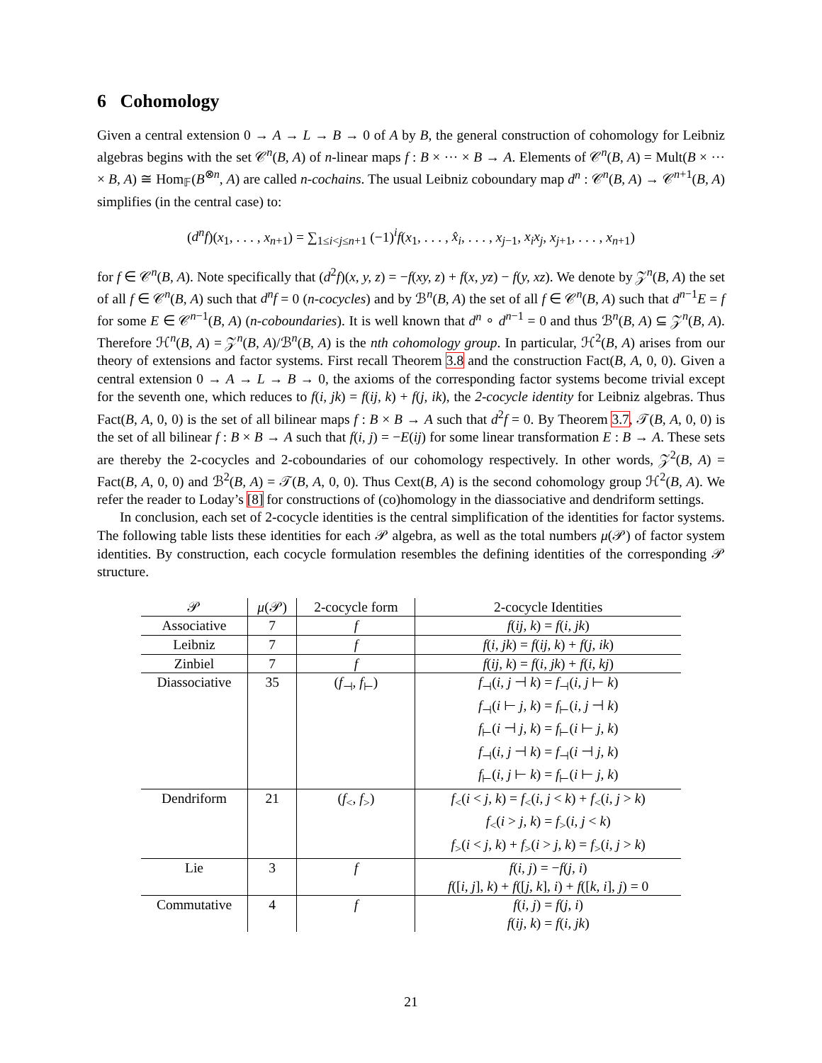6 Cohomology
Given a central extension 0 → A → L → B → 0 of A by B, the general construction of cohomology for Leibniz algebras begins with the set 𝒞<sup>n</sup>(B, A) of n-linear maps f : B × ··· × B → A. Elements of 𝒞<sup>n</sup>(B, A) = Mult(B × ··· × B, A) ≅ Hom<sub>𝔽</sub>(B<sup>⊗n</sup>, A) are called n-cochains. The usual Leibniz coboundary map d<sup>n</sup> : 𝒞<sup>n</sup>(B, A) → 𝒞<sup>n+1</sup>(B, A) simplifies (in the central case) to:
(d<sup>n</sup>f)(x<sub>1</sub>, . . . , x<sub>n+1</sub>) = ∑<sub>1≤i<j≤n+1</sub> (−1)<sup>i</sup>f(x<sub>1</sub>, . . . , x̂<sub>i</sub>, . . . , x<sub>j−1</sub>, x<sub>i</sub>x<sub>j</sub>, x<sub>j+1</sub>, . . . , x<sub>n+1</sub>)
for f ∈ 𝒞<sup>n</sup>(B, A). Note specifically that (d<sup>2</sup>f)(x, y, z) = −f(xy, z) + f(x, yz) − f(y, xz). We denote by 𝒵<sup>n</sup>(B, A) the set of all f ∈ 𝒞<sup>n</sup>(B, A) such that d<sup>n</sup>f = 0 (n-cocycles) and by ℬ<sup>n</sup>(B, A) the set of all f ∈ 𝒞<sup>n</sup>(B, A) such that d<sup>n−1</sup>E = f for some E ∈ 𝒞<sup>n−1</sup>(B, A) (n-coboundaries). It is well known that d<sup>n</sup> ∘ d<sup>n−1</sup> = 0 and thus ℬ<sup>n</sup>(B, A) ⊆ 𝒵<sup>n</sup>(B, A). Therefore ℋ<sup>n</sup>(B, A) = 𝒵<sup>n</sup>(B, A)/ℬ<sup>n</sup>(B, A) is the nth cohomology group. In particular, ℋ<sup>2</sup>(B, A) arises from our theory of extensions and factor systems. First recall Theorem 3.8 and the construction Fact(B, A, 0, 0). Given a central extension 0 → A → L → B → 0, the axioms of the corresponding factor systems become trivial except for the seventh one, which reduces to f(i, jk) = f(ij, k) + f(j, ik), the 2-cocycle identity for Leibniz algebras. Thus Fact(B, A, 0, 0) is the set of all bilinear maps f : B × B → A such that d<sup>2</sup>f = 0. By Theorem 3.7, 𝒯(B, A, 0, 0) is the set of all bilinear f : B × B → A such that f(i, j) = −E(ij) for some linear transformation E : B → A. These sets are thereby the 2-cocycles and 2-coboundaries of our cohomology respectively. In other words, 𝒵<sup>2</sup>(B, A) = Fact(B, A, 0, 0) and ℬ<sup>2</sup>(B, A) = 𝒯(B, A, 0, 0). Thus Cext(B, A) is the second cohomology group ℋ<sup>2</sup>(B, A). We refer the reader to Loday’s [8] for constructions of (co)homology in the diassociative and dendriform settings.
In conclusion, each set of 2-cocycle identities is the central simplification of the identities for factor systems. The following table lists these identities for each 𝒫 algebra, as well as the total numbers μ(𝒫) of factor system identities. By construction, each cocycle formulation resembles the defining identities of the corresponding 𝒫 structure.
| 𝒫 | μ (𝒫) | 2-cocycle form | 2-cocycle Identities |
| --- | --- | --- | --- |
| Associative | 7 | f | f ( ij, k ) = f ( i, jk ) |
| Leibniz | 7 | f | f ( i, jk ) = f ( ij, k ) + f ( j, ik ) |
| Zinbiel | 7 | f | f ( ij, k ) = f ( i, jk ) + f ( i, kj ) |
| Diassociative | 35 | ( f<sub>⊣</sub>, f<sub>⊢</sub>) | f<sub>⊣</sub>( i, j ⊣ k ) = f<sub>⊣</sub>( i, j ⊢ k ) f<sub>⊣</sub>( i ⊢ j, k ) = f<sub>⊢</sub>( i, j ⊣ k ) f<sub>⊢</sub>( i ⊣ j, k ) = f<sub>⊢</sub>( i ⊢ j, k ) f<sub>⊣</sub>( i, j ⊣ k ) = f<sub>⊣</sub>( i ⊣ j, k ) f<sub>⊢</sub>( i, j ⊢ k ) = f<sub>⊢</sub>( i ⊢ j, k ) |
| Dendriform | 21 | ( f<sub><</sub>, f<sub>></sub>) | f<sub><</sub>( i < j, k ) = f<sub><</sub>( i, j < k ) + f<sub><</sub>( i, j > k ) f<sub><</sub>( i > j, k ) = f<sub>></sub>( i, j < k ) f<sub>></sub>( i < j, k ) + f<sub>></sub>( i > j, k ) = f<sub>></sub>( i, j > k ) |
| Lie | 3 | f | f ( i, j ) = − f ( j, i ) f ([ i, j ], k ) + f ([ j, k ], i ) + f ([ k, i ], j ) = 0 |
| Commutative | 4 | f | f ( i, j ) = f ( j, i ) f ( ij, k ) = f ( i, jk ) |
21